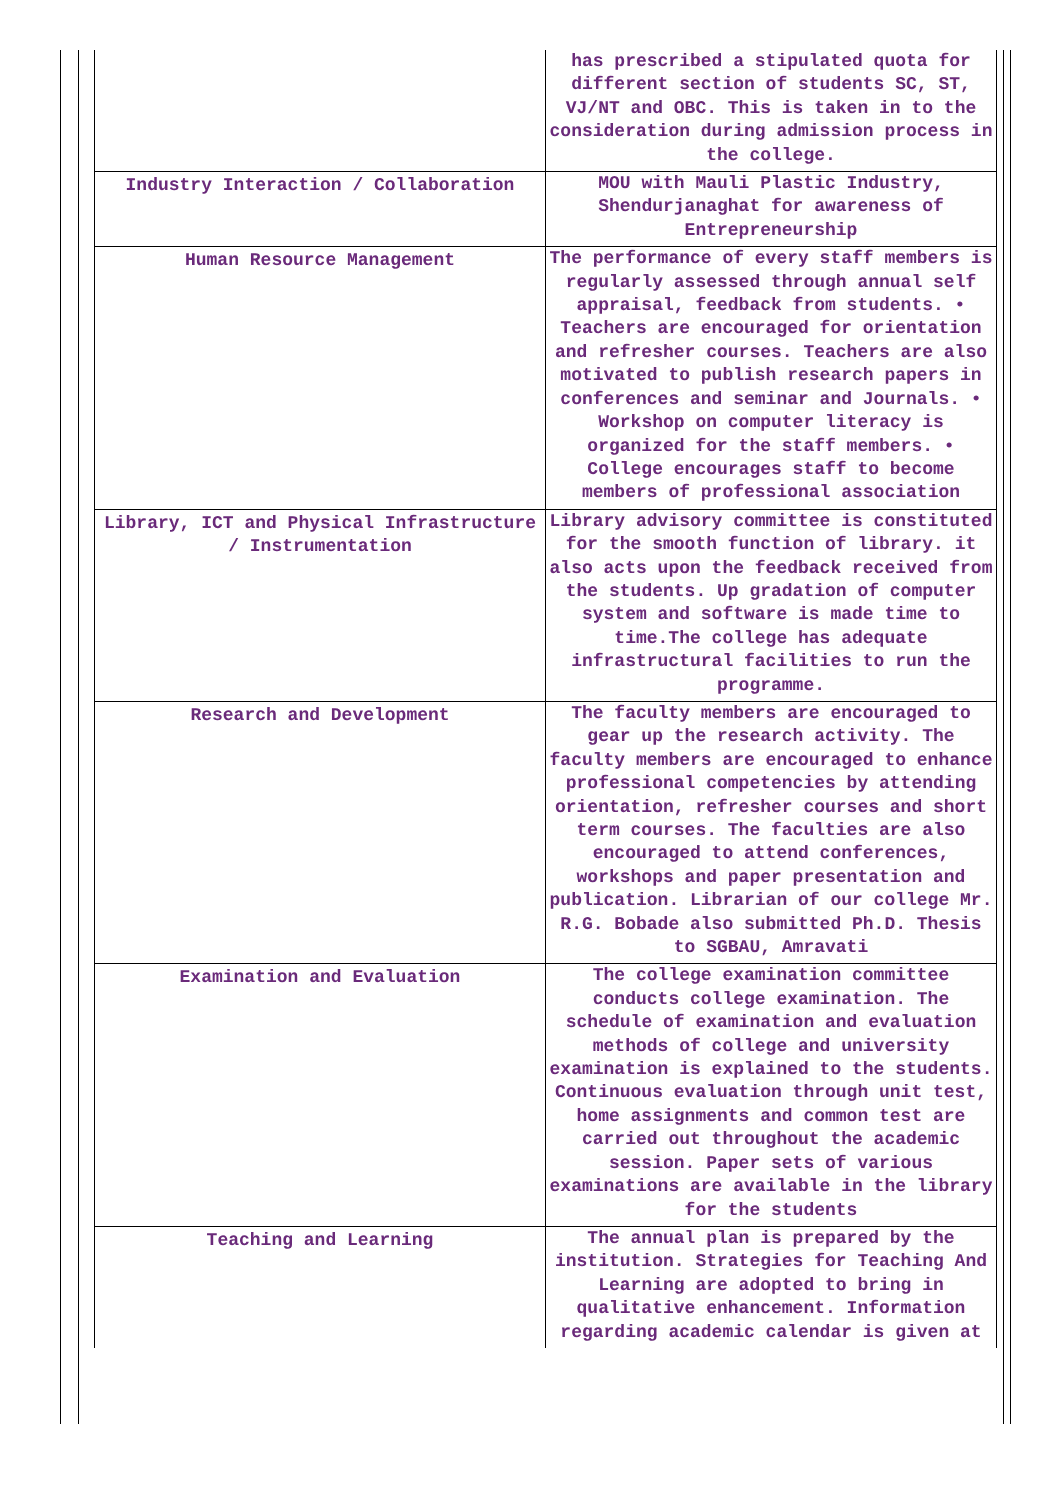| | has prescribed a stipulated quota for different section of students SC, ST, VJ/NT and OBC. This is taken in to the consideration during admission process in the college. |
| Industry Interaction / Collaboration | MOU with Mauli Plastic Industry, Shendurjanaghat for awareness of Entrepreneurship |
| Human Resource Management | The performance of every staff members is regularly assessed through annual self appraisal, feedback from students. • Teachers are encouraged for orientation and refresher courses. Teachers are also motivated to publish research papers in conferences and seminar and Journals. • Workshop on computer literacy is organized for the staff members. • College encourages staff to become members of professional association |
| Library, ICT and Physical Infrastructure / Instrumentation | Library advisory committee is constituted for the smooth function of library. it also acts upon the feedback received from the students. Up gradation of computer system and software is made time to time.The college has adequate infrastructural facilities to run the programme. |
| Research and Development | The faculty members are encouraged to gear up the research activity. The faculty members are encouraged to enhance professional competencies by attending orientation, refresher courses and short term courses. The faculties are also encouraged to attend conferences, workshops and paper presentation and publication. Librarian of our college Mr. R.G. Bobade also submitted Ph.D. Thesis to SGBAU, Amravati |
| Examination and Evaluation | The college examination committee conducts college examination. The schedule of examination and evaluation methods of college and university examination is explained to the students. Continuous evaluation through unit test, home assignments and common test are carried out throughout the academic session. Paper sets of various examinations are available in the library for the students |
| Teaching and Learning | The annual plan is prepared by the institution. Strategies for Teaching And Learning are adopted to bring in qualitative enhancement. Information regarding academic calendar is given at |